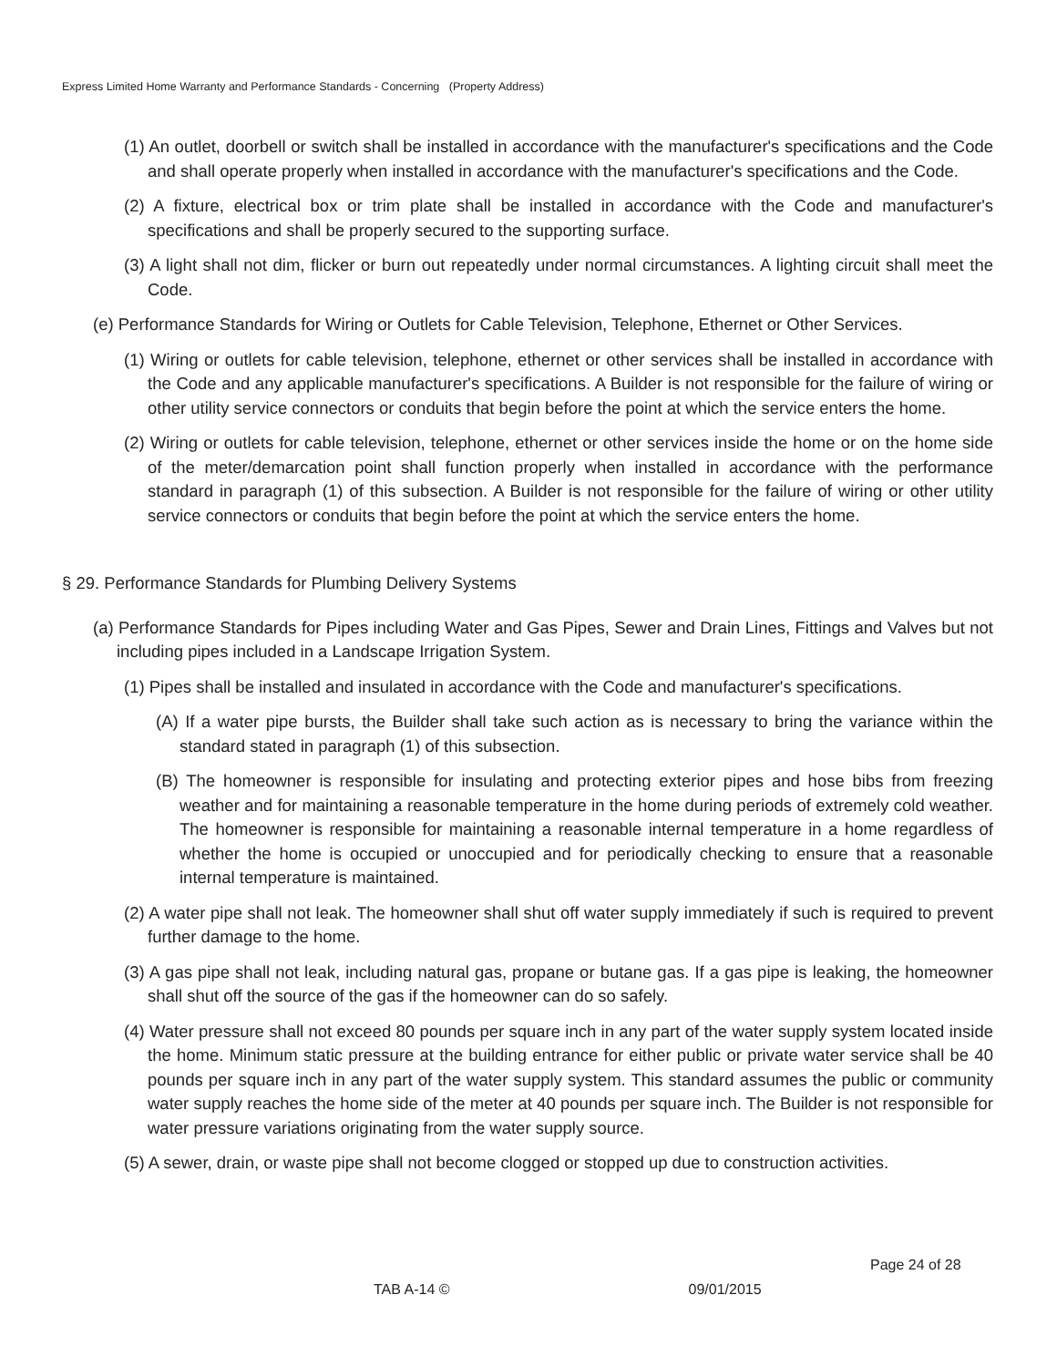Express Limited Home Warranty and Performance Standards - Concerning (Property Address)
(1) An outlet, doorbell or switch shall be installed in accordance with the manufacturer's specifications and the Code and shall operate properly when installed in accordance with the manufacturer's specifications and the Code.
(2) A fixture, electrical box or trim plate shall be installed in accordance with the Code and manufacturer's specifications and shall be properly secured to the supporting surface.
(3) A light shall not dim, flicker or burn out repeatedly under normal circumstances. A lighting circuit shall meet the Code.
(e) Performance Standards for Wiring or Outlets for Cable Television, Telephone, Ethernet or Other Services.
(1) Wiring or outlets for cable television, telephone, ethernet or other services shall be installed in accordance with the Code and any applicable manufacturer's specifications. A Builder is not responsible for the failure of wiring or other utility service connectors or conduits that begin before the point at which the service enters the home.
(2) Wiring or outlets for cable television, telephone, ethernet or other services inside the home or on the home side of the meter/demarcation point shall function properly when installed in accordance with the performance standard in paragraph (1) of this subsection. A Builder is not responsible for the failure of wiring or other utility service connectors or conduits that begin before the point at which the service enters the home.
§ 29. Performance Standards for Plumbing Delivery Systems
(a) Performance Standards for Pipes including Water and Gas Pipes, Sewer and Drain Lines, Fittings and Valves but not including pipes included in a Landscape Irrigation System.
(1) Pipes shall be installed and insulated in accordance with the Code and manufacturer's specifications.
(A) If a water pipe bursts, the Builder shall take such action as is necessary to bring the variance within the standard stated in paragraph (1) of this subsection.
(B) The homeowner is responsible for insulating and protecting exterior pipes and hose bibs from freezing weather and for maintaining a reasonable temperature in the home during periods of extremely cold weather. The homeowner is responsible for maintaining a reasonable internal temperature in a home regardless of whether the home is occupied or unoccupied and for periodically checking to ensure that a reasonable internal temperature is maintained.
(2) A water pipe shall not leak. The homeowner shall shut off water supply immediately if such is required to prevent further damage to the home.
(3) A gas pipe shall not leak, including natural gas, propane or butane gas. If a gas pipe is leaking, the homeowner shall shut off the source of the gas if the homeowner can do so safely.
(4) Water pressure shall not exceed 80 pounds per square inch in any part of the water supply system located inside the home. Minimum static pressure at the building entrance for either public or private water service shall be 40 pounds per square inch in any part of the water supply system. This standard assumes the public or community water supply reaches the home side of the meter at 40 pounds per square inch. The Builder is not responsible for water pressure variations originating from the water supply source.
(5) A sewer, drain, or waste pipe shall not become clogged or stopped up due to construction activities.
Page 24 of 28
TAB A-14 © 09/01/2015